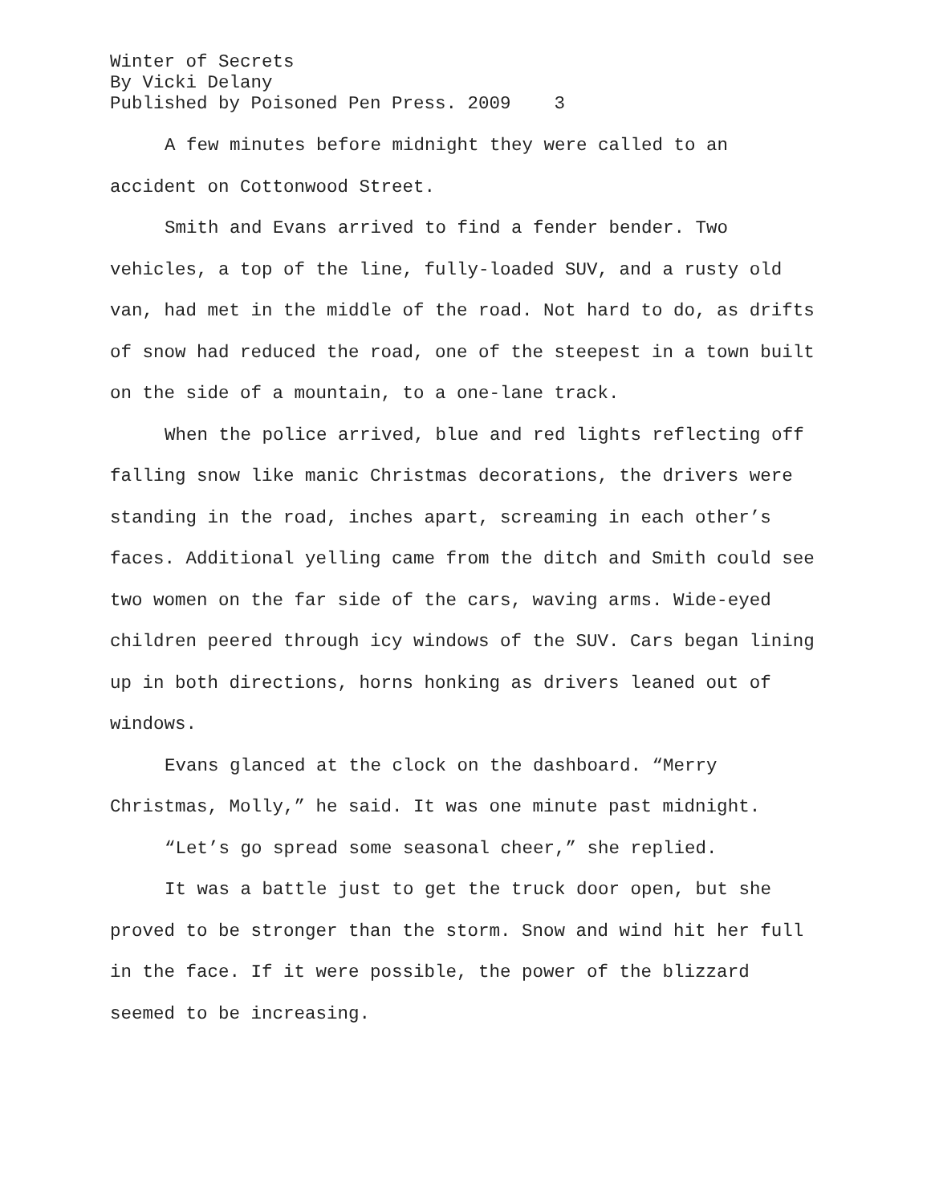Winter of Secrets
By Vicki Delany
Published by Poisoned Pen Press. 2009 3
A few minutes before midnight they were called to an accident on Cottonwood Street.
Smith and Evans arrived to find a fender bender. Two vehicles, a top of the line, fully-loaded SUV, and a rusty old van, had met in the middle of the road. Not hard to do, as drifts of snow had reduced the road, one of the steepest in a town built on the side of a mountain, to a one-lane track.
When the police arrived, blue and red lights reflecting off falling snow like manic Christmas decorations, the drivers were standing in the road, inches apart, screaming in each other’s faces. Additional yelling came from the ditch and Smith could see two women on the far side of the cars, waving arms. Wide-eyed children peered through icy windows of the SUV. Cars began lining up in both directions, horns honking as drivers leaned out of windows.
Evans glanced at the clock on the dashboard. “Merry Christmas, Molly,” he said. It was one minute past midnight.
“Let’s go spread some seasonal cheer,” she replied.
It was a battle just to get the truck door open, but she proved to be stronger than the storm. Snow and wind hit her full in the face. If it were possible, the power of the blizzard seemed to be increasing.